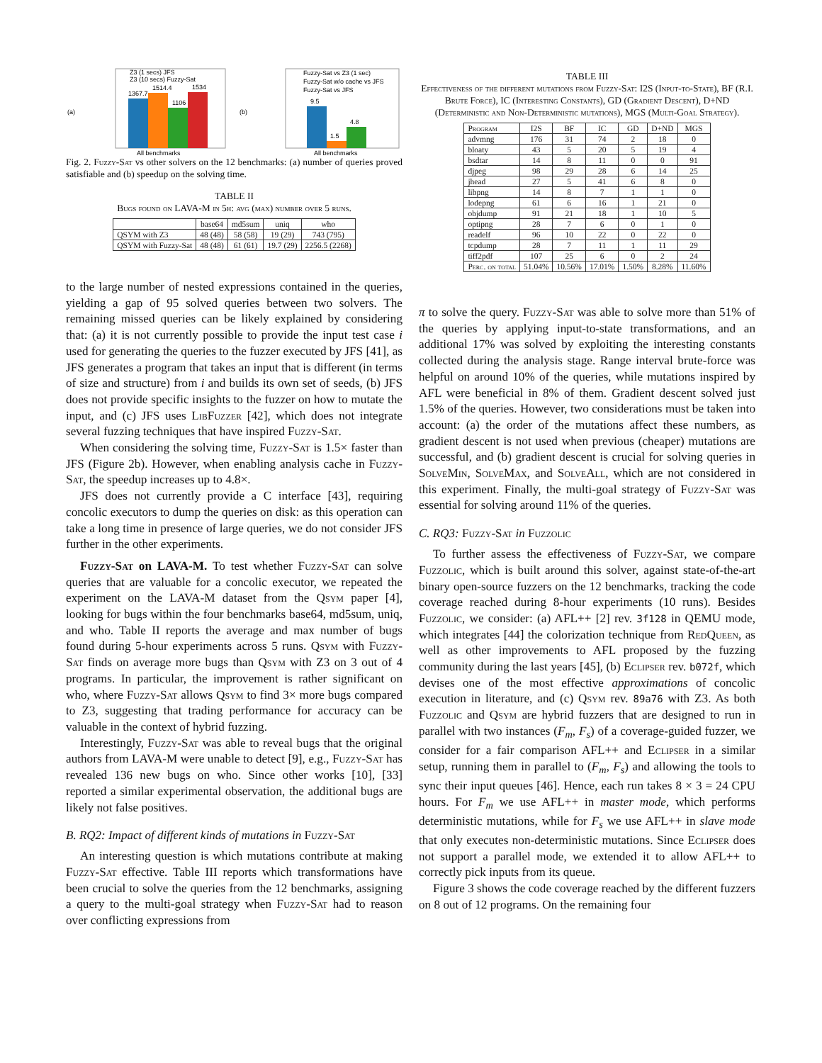(a)
1367.7
1514.4
1106
1534
All benchmarks
Z3 (1 secs) JFS
Z3 (10 secs) Fuzzy-Sat
(b)
9.5
1.5
4.8
All benchmarks
Fuzzy-Sat vs Z3 (1 sec)
Fuzzy-Sat w/o cache vs JFS
Fuzzy-Sat vs JFS
Fig. 2. Fuzzy-Sat vs other solvers on the 12 benchmarks: (a) number of queries proved satisfiable and (b) speedup on the solving time.
TABLE II
Bugs found on LAVA-M in 5h: avg (max) number over 5 runs.
| | base64 | md5sum | uniq | who |
| --- | --- | --- | --- | --- |
| QSYM with Z3 | 48 (48) | 58 (58) | 19 (29) | 743 (795) |
| QSYM with Fuzzy-Sat | 48 (48) | 61 (61) | 19.7 (29) | 2256.5 (2268) |
to the large number of nested expressions contained in the queries, yielding a gap of 95 solved queries between two solvers. The remaining missed queries can be likely explained by considering that: (a) it is not currently possible to provide the input test case i used for generating the queries to the fuzzer executed by JFS [41], as JFS generates a program that takes an input that is different (in terms of size and structure) from i and builds its own set of seeds, (b) JFS does not provide specific insights to the fuzzer on how to mutate the input, and (c) JFS uses Lib Fuzzer [42], which does not integrate several fuzzing techniques that have inspired Fuzzy-Sat.
When considering the solving time, Fuzzy-Sat is 1.5× faster than JFS (Figure 2b). However, when enabling analysis cache in Fuzzy-Sat, the speedup increases up to 4.8×.
JFS does not currently provide a C interface [43], requiring concolic executors to dump the queries on disk: as this operation can take a long time in presence of large queries, we do not consider JFS further in the other experiments.
Fuzzy-Sat on LAVA-M. To test whether Fuzzy-Sat can solve queries that are valuable for a concolic executor, we repeated the experiment on the LAVA-M dataset from the Qsym paper [4], looking for bugs within the four benchmarks base64, md5sum, uniq, and who. Table II reports the average and max number of bugs found during 5-hour experiments across 5 runs. Qsym with Fuzzy-Sat finds on average more bugs than Qsym with Z3 on 3 out of 4 programs. In particular, the improvement is rather significant on who, where Fuzzy-Sat allows Qsym to find 3× more bugs compared to Z3, suggesting that trading performance for accuracy can be valuable in the context of hybrid fuzzing.
Interestingly, Fuzzy-Sat was able to reveal bugs that the original authors from LAVA-M were unable to detect [9], e.g., Fuzzy-Sat has revealed 136 new bugs on who. Since other works [10], [33] reported a similar experimental observation, the additional bugs are likely not false positives.
B. RQ2: Impact of different kinds of mutations in Fuzzy-Sat
An interesting question is which mutations contribute at making Fuzzy-Sat effective. Table III reports which transformations have been crucial to solve the queries from the 12 benchmarks, assigning a query to the multi-goal strategy when Fuzzy-Sat had to reason over conflicting expressions from
TABLE III
Effectiveness of the different mutations from Fuzzy-Sat: I2S (Input-to-State), BF (R.I. Brute Force), IC (Interesting Constants), GD (Gradient Descent), D+ND (Deterministic and Non-Deterministic mutations), MGS (Multi-Goal Strategy).
| Program | I2S | BF | IC | GD | D+ND | MGS |
| --- | --- | --- | --- | --- | --- | --- |
| advmng | 176 | 31 | 74 | 2 | 18 | 0 |
| bloaty | 43 | 5 | 20 | 5 | 19 | 4 |
| bsdtar | 14 | 8 | 11 | 0 | 0 | 91 |
| djpeg | 98 | 29 | 28 | 6 | 14 | 25 |
| jhead | 27 | 5 | 41 | 6 | 8 | 0 |
| libpng | 14 | 8 | 7 | 1 | 1 | 0 |
| lodepng | 61 | 6 | 16 | 1 | 21 | 0 |
| objdump | 91 | 21 | 18 | 1 | 10 | 5 |
| optipng | 28 | 7 | 6 | 0 | 1 | 0 |
| readelf | 96 | 10 | 22 | 0 | 22 | 0 |
| tcpdump | 28 | 7 | 11 | 1 | 11 | 29 |
| tiff2pdf | 107 | 25 | 6 | 0 | 2 | 24 |
| Perc. on total | 51.04% | 10.56% | 17.01% | 1.50% | 8.28% | 11.60% |
π to solve the query. Fuzzy-Sat was able to solve more than 51% of the queries by applying input-to-state transformations, and an additional 17% was solved by exploiting the interesting constants collected during the analysis stage. Range interval brute-force was helpful on around 10% of the queries, while mutations inspired by AFL were beneficial in 8% of them. Gradient descent solved just 1.5% of the queries. However, two considerations must be taken into account: (a) the order of the mutations affect these numbers, as gradient descent is not used when previous (cheaper) mutations are successful, and (b) gradient descent is crucial for solving queries in Solve Min, Solve Max, and Solve All, which are not considered in this experiment. Finally, the multi-goal strategy of Fuzzy-Sat was essential for solving around 11% of the queries.
C. RQ3: Fuzzy-Sat in Fuzzolic
To further assess the effectiveness of Fuzzy-Sat, we compare Fuzzolic, which is built around this solver, against state-of-the-art binary open-source fuzzers on the 12 benchmarks, tracking the code coverage reached during 8-hour experiments (10 runs). Besides Fuzzolic, we consider: (a) AFL++ [2] rev. 3f128 in QEMU mode, which integrates [44] the colorization technique from Red Queen, as well as other improvements to AFL proposed by the fuzzing community during the last years [45], (b) Eclipser rev. b072f, which devises one of the most effective approximations of concolic execution in literature, and (c) Qsym rev. 89a76 with Z3. As both Fuzzolic and Qsym are hybrid fuzzers that are designed to run in parallel with two instances (F<sub>m</sub>, F<sub>s</sub>) of a coverage-guided fuzzer, we consider for a fair comparison AFL++ and Eclipser in a similar setup, running them in parallel to (F<sub>m</sub>, F<sub>s</sub>) and allowing the tools to sync their input queues [46]. Hence, each run takes 8 × 3 = 24 CPU hours. For F<sub>m</sub> we use AFL++ in master mode, which performs deterministic mutations, while for F<sub>s</sub> we use AFL++ in slave mode that only executes non-deterministic mutations. Since Eclipser does not support a parallel mode, we extended it to allow AFL++ to correctly pick inputs from its queue.
Figure 3 shows the code coverage reached by the different fuzzers on 8 out of 12 programs. On the remaining four